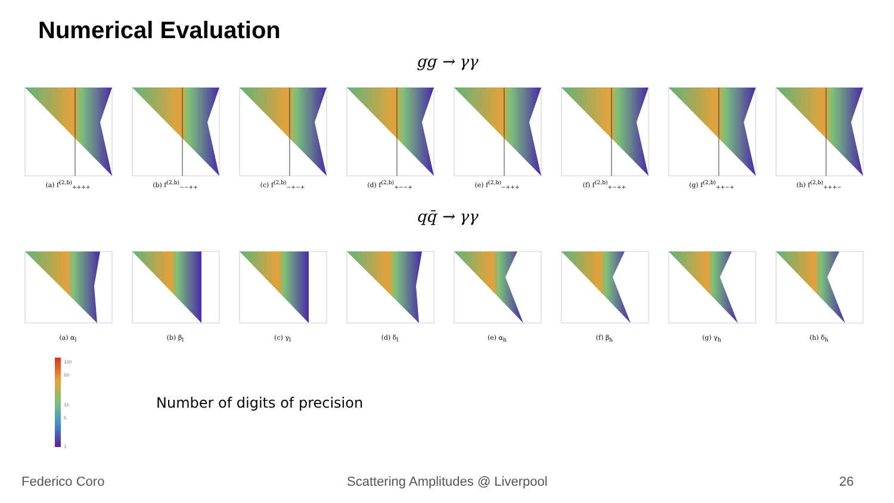Numerical Evaluation
gg → γγ
(a) f<sup>(2,b)</sup><sub>++++</sub> (b) f<sup>(2,b)</sup><sub>−−++</sub> (c) f<sup>(2,b)</sup><sub>−+−+</sub> (d) f<sup>(2,b)</sup><sub>+−−+</sub> (e) f<sup>(2,b)</sup><sub>−+++</sub> (f) f<sup>(2,b)</sup><sub>+−++</sub> (g) f<sup>(2,b)</sup><sub>++−+</sub> (h) f<sup>(2,b)</sup><sub>+++−</sub>
qq̄ → γγ
(a) α<sub>l</sub> (b) β<sub>l</sub> (c) γ<sub>l</sub> (d) δ<sub>l</sub> (e) α<sub>h</sub> (f) β<sub>h</sub> (g) γ<sub>h</sub> (h) δ<sub>h</sub>
100
50
10
5
1
Number of digits of precision
Federico Coro
Scattering Amplitudes @ Liverpool
26